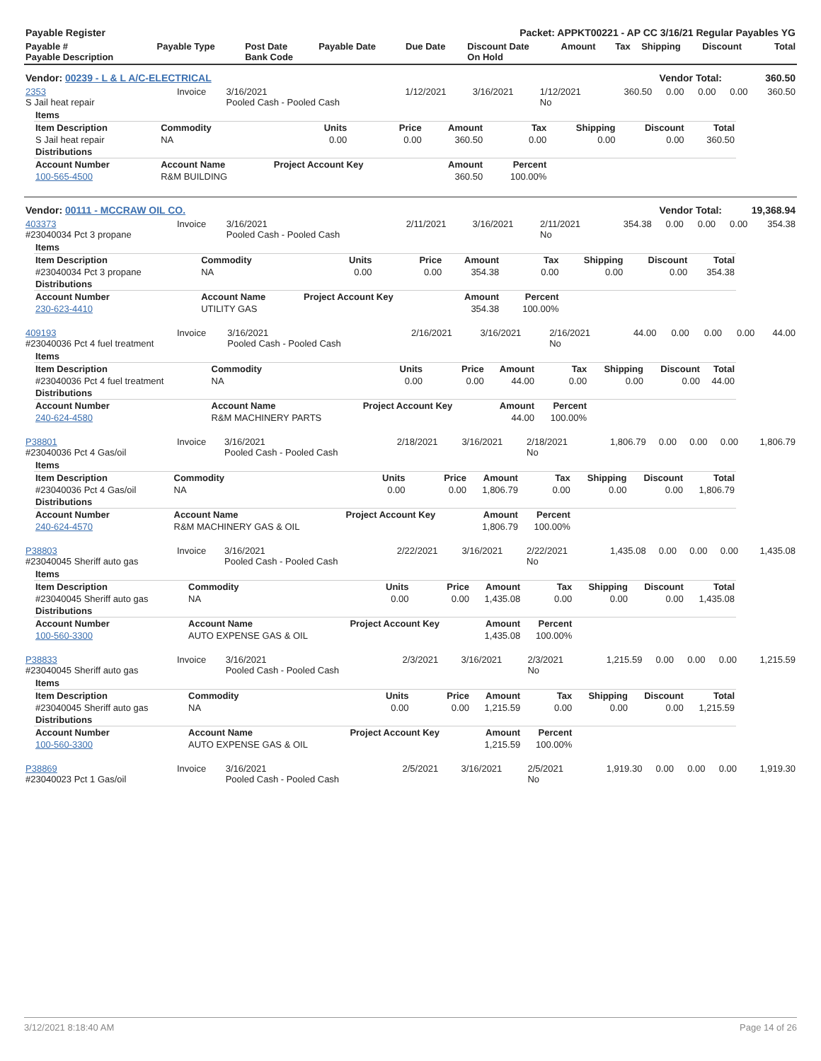| Payable Register | Packet: APPKT00221 - AP CC 3/16/21 Regular Payables YG |
| --- | --- |
| Payable # Payable Description | Payable Type | Post Date Bank Code | Payable Date | Due Date | Discount Date On Hold | Amount | Tax | Shipping | Discount | Total |
| --- | --- | --- | --- | --- | --- | --- | --- | --- | --- | --- |
| Vendor: 00239 - L & L A/C-ELECTRICAL | Vendor Total: | 360.50 |
| 2353 S Jail heat repair | Invoice | 3/16/2021 Pooled Cash - Pooled Cash | 1/12/2021 | 3/16/2021 | 1/12/2021 No | 360.50 | 0.00 | 0.00 | 0.00 | 360.50 |
| Items | | | | | | | | |
| --- | --- | --- | --- | --- | --- | --- | --- | --- |
| Item Description | Commodity | Units | Price | Amount | Tax | Shipping | Discount | Total |
| S Jail heat repair | NA | 0.00 | 0.00 | 360.50 | 0.00 | 0.00 | 0.00 | 360.50 |
| Distributions | | | | | | | | |
| Account Number | Account Name | Project Account Key | | Amount | Percent | | | |
| 100-565-4500 | R&M BUILDING | | | 360.50 | 100.00% | | | |
| Vendor: 00111 - MCCRAW OIL CO. | Vendor Total: | 19,368.94 |
| 403373 #23040034 Pct 3 propane | Invoice | 3/16/2021 Pooled Cash - Pooled Cash | 2/11/2021 | 3/16/2021 | 2/11/2021 No | 354.38 | 0.00 | 0.00 | 0.00 | 354.38 |
| Items | | | | | | | | |
| --- | --- | --- | --- | --- | --- | --- | --- | --- |
| Item Description | Commodity | Units | Price | Amount | Tax | Shipping | Discount | Total |
| #23040034 Pct 3 propane | NA | 0.00 | 0.00 | 354.38 | 0.00 | 0.00 | 0.00 | 354.38 |
| Distributions | | | | | | | | |
| Account Number | Account Name | Project Account Key | | Amount | Percent | | | |
| 230-623-4410 | UTILITY GAS | | | 354.38 | 100.00% | | | |
| 409193 #23040036 Pct 4 fuel treatment | Invoice | 3/16/2021 Pooled Cash - Pooled Cash | 2/16/2021 | 3/16/2021 | 2/16/2021 No | 44.00 | 0.00 | 0.00 | 0.00 | 44.00 |
| Items | | | | | | | | |
| --- | --- | --- | --- | --- | --- | --- | --- | --- |
| Item Description | Commodity | Units | Price | Amount | Tax | Shipping | Discount | Total |
| #23040036 Pct 4 fuel treatment | NA | 0.00 | 0.00 | 44.00 | 0.00 | 0.00 | 0.00 | 44.00 |
| Distributions | | | | | | | | |
| Account Number | Account Name | Project Account Key | | Amount | Percent | | | |
| 240-624-4580 | R&M MACHINERY PARTS | | | 44.00 | 100.00% | | | |
| P38801 #23040036 Pct 4 Gas/oil | Invoice | 3/16/2021 Pooled Cash - Pooled Cash | 2/18/2021 | 3/16/2021 | 2/18/2021 No | 1,806.79 | 0.00 | 0.00 | 0.00 | 1,806.79 |
| Items | | | | | | | | |
| --- | --- | --- | --- | --- | --- | --- | --- | --- |
| Item Description | Commodity | Units | Price | Amount | Tax | Shipping | Discount | Total |
| #23040036 Pct 4 Gas/oil | NA | 0.00 | 0.00 | 1,806.79 | 0.00 | 0.00 | 0.00 | 1,806.79 |
| Distributions | | | | | | | | |
| Account Number | Account Name | Project Account Key | | Amount | Percent | | | |
| 240-624-4570 | R&M MACHINERY GAS & OIL | | | 1,806.79 | 100.00% | | | |
| P38803 #23040045 Sheriff auto gas | Invoice | 3/16/2021 Pooled Cash - Pooled Cash | 2/22/2021 | 3/16/2021 | 2/22/2021 No | 1,435.08 | 0.00 | 0.00 | 0.00 | 1,435.08 |
| Items | | | | | | | | |
| --- | --- | --- | --- | --- | --- | --- | --- | --- |
| Item Description | Commodity | Units | Price | Amount | Tax | Shipping | Discount | Total |
| #23040045 Sheriff auto gas | NA | 0.00 | 0.00 | 1,435.08 | 0.00 | 0.00 | 0.00 | 1,435.08 |
| Distributions | | | | | | | | |
| Account Number | Account Name | Project Account Key | | Amount | Percent | | | |
| 100-560-3300 | AUTO EXPENSE GAS & OIL | | | 1,435.08 | 100.00% | | | |
| P38833 #23040045 Sheriff auto gas | Invoice | 3/16/2021 Pooled Cash - Pooled Cash | 2/3/2021 | 3/16/2021 | 2/3/2021 No | 1,215.59 | 0.00 | 0.00 | 0.00 | 1,215.59 |
| Items | | | | | | | | |
| --- | --- | --- | --- | --- | --- | --- | --- | --- |
| Item Description | Commodity | Units | Price | Amount | Tax | Shipping | Discount | Total |
| #23040045 Sheriff auto gas | NA | 0.00 | 0.00 | 1,215.59 | 0.00 | 0.00 | 0.00 | 1,215.59 |
| Distributions | | | | | | | | |
| Account Number | Account Name | Project Account Key | | Amount | Percent | | | |
| 100-560-3300 | AUTO EXPENSE GAS & OIL | | | 1,215.59 | 100.00% | | | |
| P38869 #23040023 Pct 1 Gas/oil | Invoice | 3/16/2021 Pooled Cash - Pooled Cash | 2/5/2021 | 3/16/2021 | 2/5/2021 No | 1,919.30 | 0.00 | 0.00 | 0.00 | 1,919.30 |
3/12/2021 8:18:40 AM Page 14 of 26